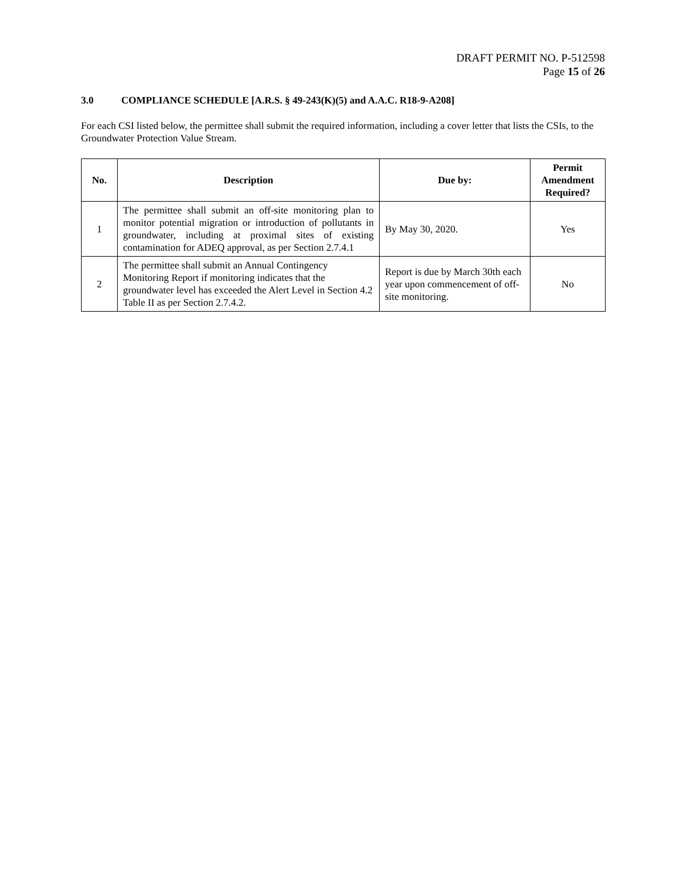DRAFT PERMIT NO. P-512598
Page 15 of 26
3.0 COMPLIANCE SCHEDULE [A.R.S. § 49-243(K)(5) and A.A.C. R18-9-A208]
For each CSI listed below, the permittee shall submit the required information, including a cover letter that lists the CSIs, to the Groundwater Protection Value Stream.
| No. | Description | Due by: | Permit Amendment Required? |
| --- | --- | --- | --- |
| 1 | The permittee shall submit an off-site monitoring plan to monitor potential migration or introduction of pollutants in groundwater, including at proximal sites of existing contamination for ADEQ approval, as per Section 2.7.4.1 | By May 30, 2020. | Yes |
| 2 | The permittee shall submit an Annual Contingency Monitoring Report if monitoring indicates that the groundwater level has exceeded the Alert Level in Section 4.2 Table II as per Section 2.7.4.2. | Report is due by March 30th each year upon commencement of off-site monitoring. | No |